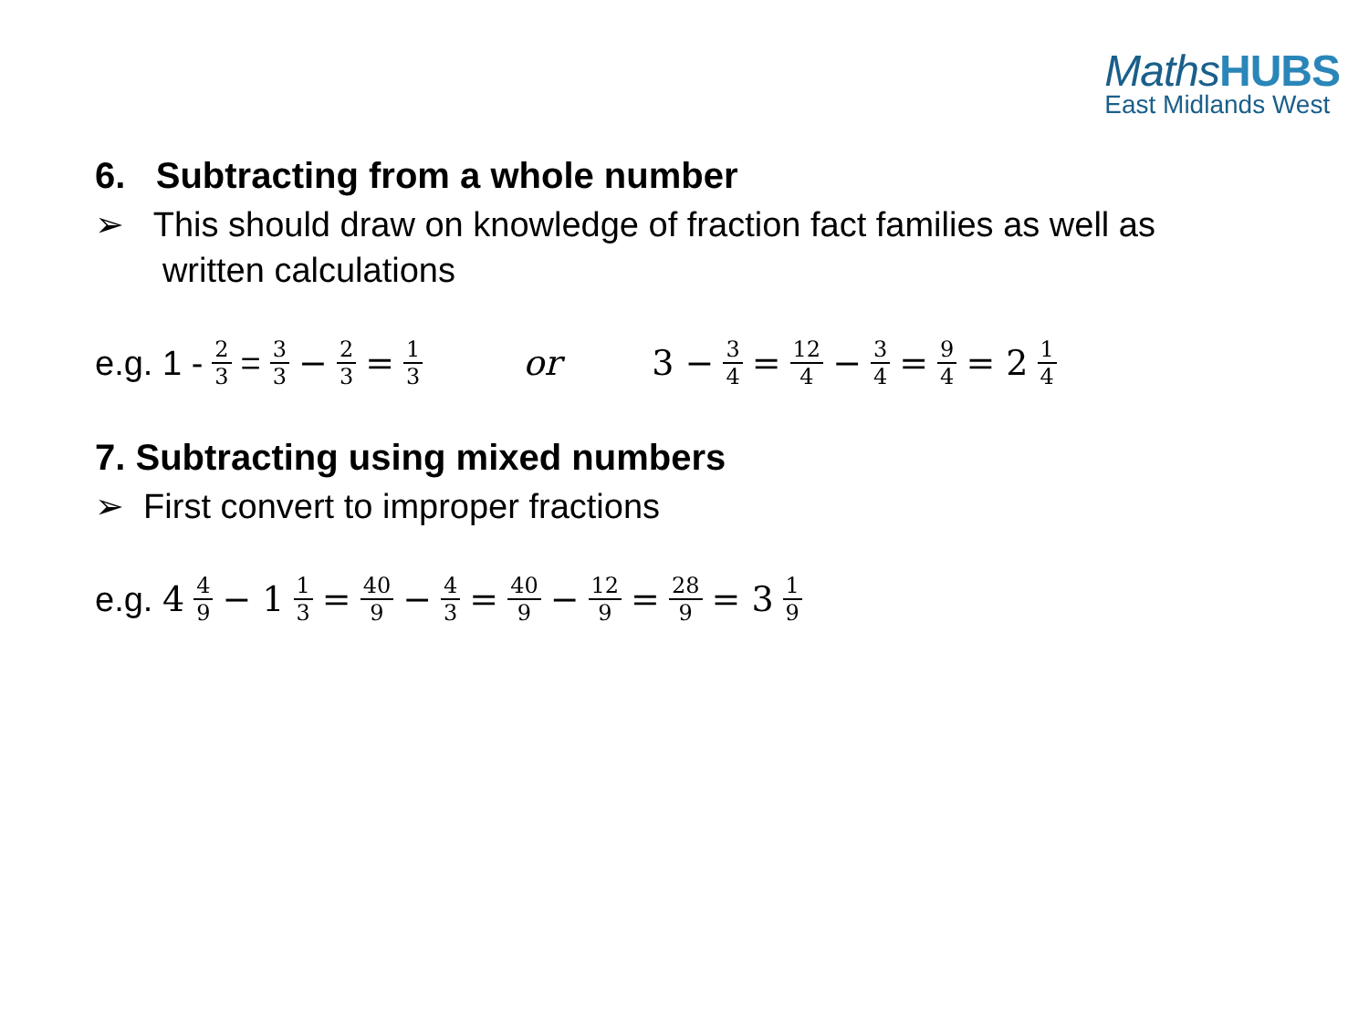MathsHUBS
East Midlands West
6. Subtracting from a whole number
➢ This should draw on knowledge of fraction fact families as well as
written calculations
e.g. 1 - 2 3 = 3 3 − 2 3 = 1 3 or 3 − 3 4 = 12 4 − 3 4 = 9 4 = 2 1 4
7. Subtracting using mixed numbers
➢ First convert to improper fractions
e.g. 4 4 9 − 1 1 3 = 40 9 − 4 3 = 40 9 − 12 9 = 28 9 = 3 1 9